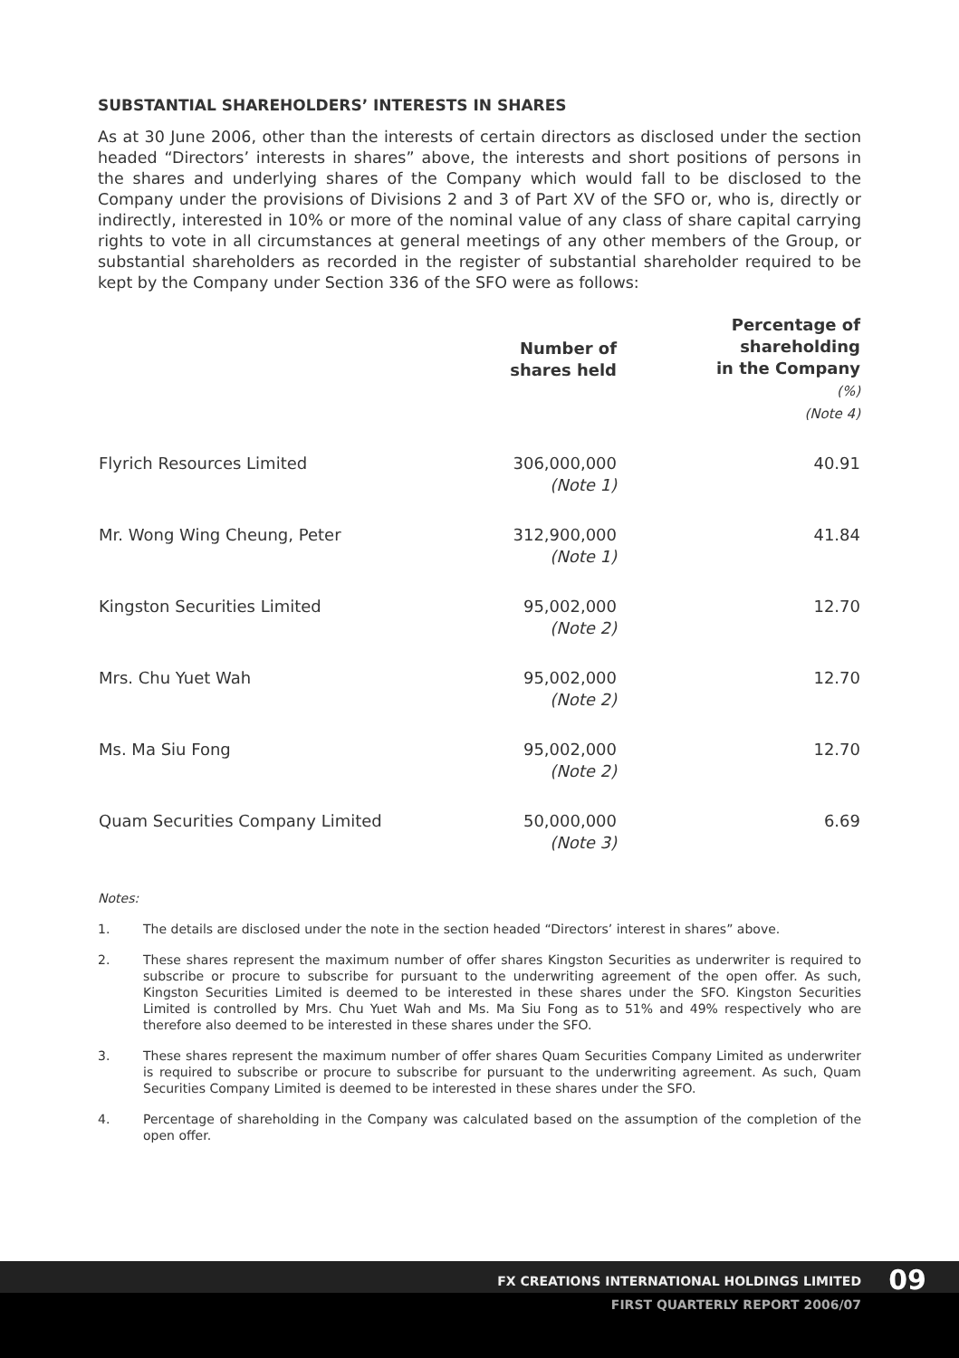SUBSTANTIAL SHAREHOLDERS’ INTERESTS IN SHARES
As at 30 June 2006, other than the interests of certain directors as disclosed under the section headed “Directors’ interests in shares” above, the interests and short positions of persons in the shares and underlying shares of the Company which would fall to be disclosed to the Company under the provisions of Divisions 2 and 3 of Part XV of the SFO or, who is, directly or indirectly, interested in 10% or more of the nominal value of any class of share capital carrying rights to vote in all circumstances at general meetings of any other members of the Group, or substantial shareholders as recorded in the register of substantial shareholder required to be kept by the Company under Section 336 of the SFO were as follows:
| | Number of shares held | Percentage of shareholding in the Company (%) (Note 4) |
| --- | --- | --- |
| Flyrich Resources Limited | 306,000,000 (Note 1) | 40.91 |
| Mr. Wong Wing Cheung, Peter | 312,900,000 (Note 1) | 41.84 |
| Kingston Securities Limited | 95,002,000 (Note 2) | 12.70 |
| Mrs. Chu Yuet Wah | 95,002,000 (Note 2) | 12.70 |
| Ms. Ma Siu Fong | 95,002,000 (Note 2) | 12.70 |
| Quam Securities Company Limited | 50,000,000 (Note 3) | 6.69 |
Notes:
1. The details are disclosed under the note in the section headed “Directors’ interest in shares” above.
2. These shares represent the maximum number of offer shares Kingston Securities as underwriter is required to subscribe or procure to subscribe for pursuant to the underwriting agreement of the open offer. As such, Kingston Securities Limited is deemed to be interested in these shares under the SFO. Kingston Securities Limited is controlled by Mrs. Chu Yuet Wah and Ms. Ma Siu Fong as to 51% and 49% respectively who are therefore also deemed to be interested in these shares under the SFO.
3. These shares represent the maximum number of offer shares Quam Securities Company Limited as underwriter is required to subscribe or procure to subscribe for pursuant to the underwriting agreement. As such, Quam Securities Company Limited is deemed to be interested in these shares under the SFO.
4. Percentage of shareholding in the Company was calculated based on the assumption of the completion of the open offer.
FX CREATIONS INTERNATIONAL HOLDINGS LIMITED
FIRST QUARTERLY REPORT 2006/07
09